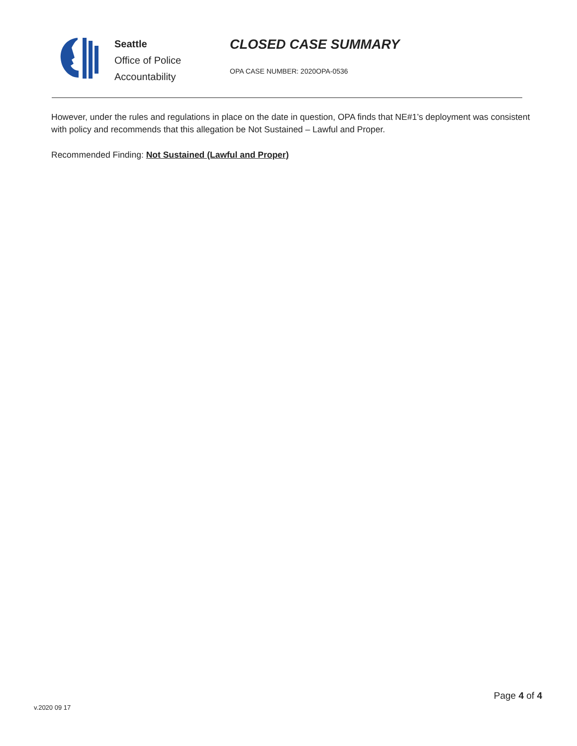Seattle
Office of Police
Accountability
CLOSED CASE SUMMARY
OPA CASE NUMBER: 2020OPA-0536
However, under the rules and regulations in place on the date in question, OPA finds that NE#1’s deployment was consistent with policy and recommends that this allegation be Not Sustained – Lawful and Proper.
Recommended Finding: Not Sustained (Lawful and Proper)
Page 4 of 4
v.2020 09 17